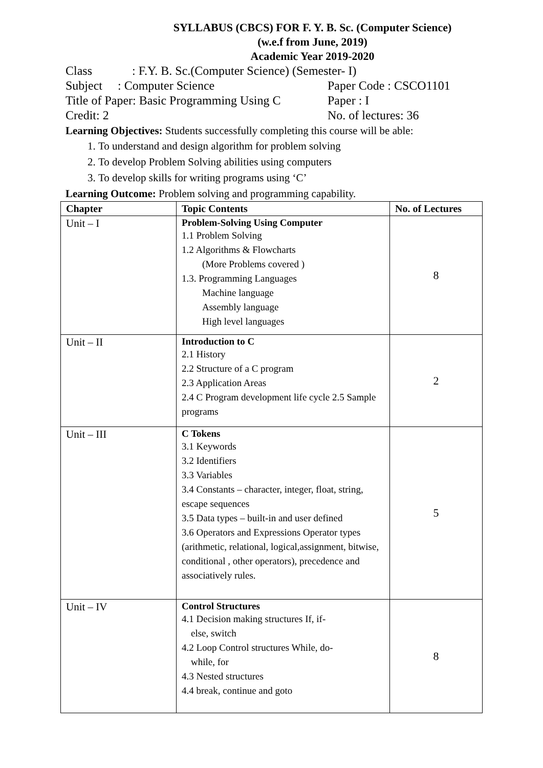SYLLABUS (CBCS) FOR F. Y. B. Sc. (Computer Science)
(w.e.f from June, 2019)
Academic Year 2019-2020
Class: F.Y. B. Sc.(Computer Science) (Semester- I)
Subject : Computer Science Paper Code : CSCO1101
Title of Paper: Basic Programming Using C Paper : I
Credit: 2 No. of lectures: 36
Learning Objectives: Students successfully completing this course will be able:
1. To understand and design algorithm for problem solving
2. To develop Problem Solving abilities using computers
3. To develop skills for writing programs using ‘C’
Learning Outcome: Problem solving and programming capability.
| Chapter | Topic Contents | No. of Lectures |
| --- | --- | --- |
| Unit – I | Problem-Solving Using Computer 1.1 Problem Solving 1.2 Algorithms & Flowcharts (More Problems covered ) 1.3. Programming Languages Machine language Assembly language High level languages | 8 |
| Unit – II | Introduction to C 2.1 History 2.2 Structure of a C program 2.3 Application Areas 2.4 C Program development life cycle 2.5 Sample programs | 2 |
| Unit – III | C Tokens 3.1 Keywords 3.2 Identifiers 3.3 Variables 3.4 Constants – character, integer, float, string, escape sequences 3.5 Data types – built-in and user defined 3.6 Operators and Expressions Operator types (arithmetic, relational, logical,assignment, bitwise, conditional , other operators), precedence and associatively rules. | 5 |
| Unit – IV | Control Structures 4.1 Decision making structures If, if- else, switch 4.2 Loop Control structures While, do- while, for 4.3 Nested structures 4.4 break, continue and goto | 8 |